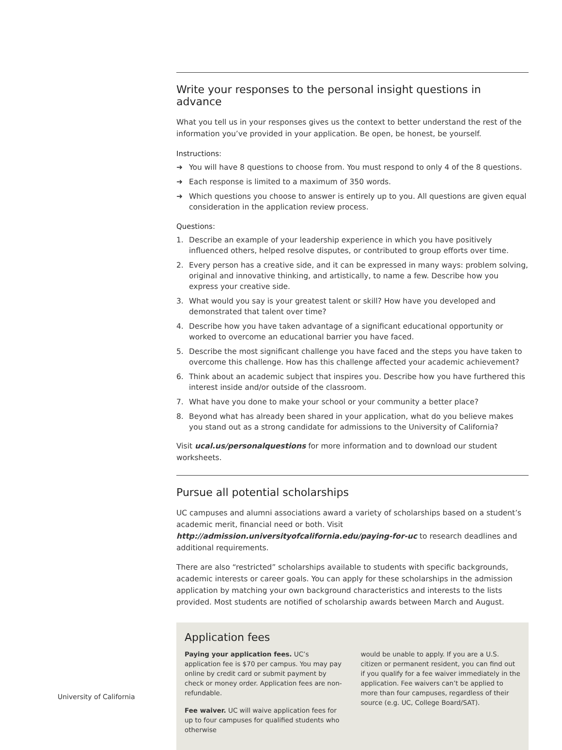Write your responses to the personal insight questions in advance
What you tell us in your responses gives us the context to better understand the rest of the information you’ve provided in your application. Be open, be honest, be yourself.
Instructions:
➜ You will have 8 questions to choose from. You must respond to only 4 of the 8 questions.
➜ Each response is limited to a maximum of 350 words.
➜ Which questions you choose to answer is entirely up to you. All questions are given equal consideration in the application review process.
Questions:
1. Describe an example of your leadership experience in which you have positively influenced others, helped resolve disputes, or contributed to group efforts over time.
2. Every person has a creative side, and it can be expressed in many ways: problem solving, original and innovative thinking, and artistically, to name a few. Describe how you express your creative side.
3. What would you say is your greatest talent or skill? How have you developed and demonstrated that talent over time?
4. Describe how you have taken advantage of a significant educational opportunity or worked to overcome an educational barrier you have faced.
5. Describe the most significant challenge you have faced and the steps you have taken to overcome this challenge. How has this challenge affected your academic achievement?
6. Think about an academic subject that inspires you. Describe how you have furthered this interest inside and/or outside of the classroom.
7. What have you done to make your school or your community a better place?
8. Beyond what has already been shared in your application, what do you believe makes you stand out as a strong candidate for admissions to the University of California?
Visit ucal.us/personalquestions for more information and to download our student worksheets.
Pursue all potential scholarships
UC campuses and alumni associations award a variety of scholarships based on a student’s academic merit, financial need or both. Visit http://admission.universityofcalifornia.edu/paying-for-uc to research deadlines and additional requirements.
There are also “restricted” scholarships available to students with specific backgrounds, academic interests or career goals. You can apply for these scholarships in the admission application by matching your own background characteristics and interests to the lists provided. Most students are notified of scholarship awards between March and August.
Application fees
Paying your application fees. UC’s application fee is $70 per campus. You may pay online by credit card or submit payment by check or money order. Application fees are non-refundable.
Fee waiver. UC will waive application fees for up to four campuses for qualified students who otherwise
would be unable to apply. If you are a U.S. citizen or permanent resident, you can find out if you qualify for a fee waiver immediately in the application. Fee waivers can’t be applied to more than four campuses, regardless of their source (e.g. UC, College Board/SAT).
University of California